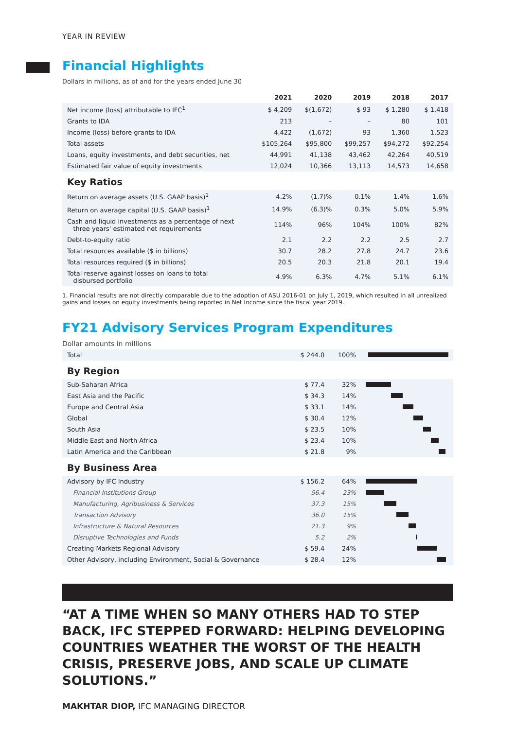YEAR IN REVIEW
Financial Highlights
Dollars in millions, as of and for the years ended June 30
| | 2021 | 2020 | 2019 | 2018 | 2017 |
| --- | --- | --- | --- | --- | --- |
| Net income (loss) attributable to IFC<sup>1</sup> | $ 4,209 | $(1,672) | $ 93 | $ 1,280 | $ 1,418 |
| Grants to IDA | 213 | – | – | 80 | 101 |
| Income (loss) before grants to IDA | 4,422 | (1,672) | 93 | 1,360 | 1,523 |
| Total assets | $105,264 | $95,800 | $99,257 | $94,272 | $92,254 |
| Loans, equity investments, and debt securities, net | 44,991 | 41,138 | 43,462 | 42,264 | 40,519 |
| Estimated fair value of equity investments | 12,024 | 10,366 | 13,113 | 14,573 | 14,658 |
| Key Ratios | | | | | |
| Return on average assets (U.S. GAAP basis)<sup>1</sup> | 4.2% | (1.7)% | 0.1% | 1.4% | 1.6% |
| Return on average capital (U.S. GAAP basis)<sup>1</sup> | 14.9% | (6.3)% | 0.3% | 5.0% | 5.9% |
| Cash and liquid investments as a percentage of next three years' estimated net requirements | 114% | 96% | 104% | 100% | 82% |
| Debt-to-equity ratio | 2.1 | 2.2 | 2.2 | 2.5 | 2.7 |
| Total resources available ($ in billions) | 30.7 | 28.2 | 27.8 | 24.7 | 23.6 |
| Total resources required ($ in billions) | 20.5 | 20.3 | 21.8 | 20.1 | 19.4 |
| Total reserve against losses on loans to total disbursed portfolio | 4.9% | 6.3% | 4.7% | 5.1% | 6.1% |
1. Financial results are not directly comparable due to the adoption of ASU 2016-01 on July 1, 2019, which resulted in all unrealized gains and losses on equity investments being reported in Net Income since the fiscal year 2019.
FY21 Advisory Services Program Expenditures
Dollar amounts in millions
| Total | $ 244.0 | 100% | |
| By Region | | | |
| Sub-Saharan Africa | $ 77.4 | 32% | |
| East Asia and the Pacific | $ 34.3 | 14% | |
| Europe and Central Asia | $ 33.1 | 14% | |
| Global | $ 30.4 | 12% | |
| South Asia | $ 23.5 | 10% | |
| Middle East and North Africa | $ 23.4 | 10% | |
| Latin America and the Caribbean | $ 21.8 | 9% | |
| By Business Area | | | |
| Advisory by IFC Industry | $ 156.2 | 64% | |
| Financial Institutions Group | 56.4 | 23% | |
| Manufacturing, Agribusiness & Services | 37.3 | 15% | |
| Transaction Advisory | 36.0 | 15% | |
| Infrastructure & Natural Resources | 21.3 | 9% | |
| Disruptive Technologies and Funds | 5.2 | 2% | |
| Creating Markets Regional Advisory | $ 59.4 | 24% | |
| Other Advisory, including Environment, Social & Governance | $ 28.4 | 12% | |
“AT A TIME WHEN SO MANY OTHERS HAD TO STEP BACK, IFC STEPPED FORWARD: HELPING DEVELOPING COUNTRIES WEATHER THE WORST OF THE HEALTH CRISIS, PRESERVE JOBS, AND SCALE UP CLIMATE SOLUTIONS.”
MAKHTAR DIOP, IFC MANAGING DIRECTOR